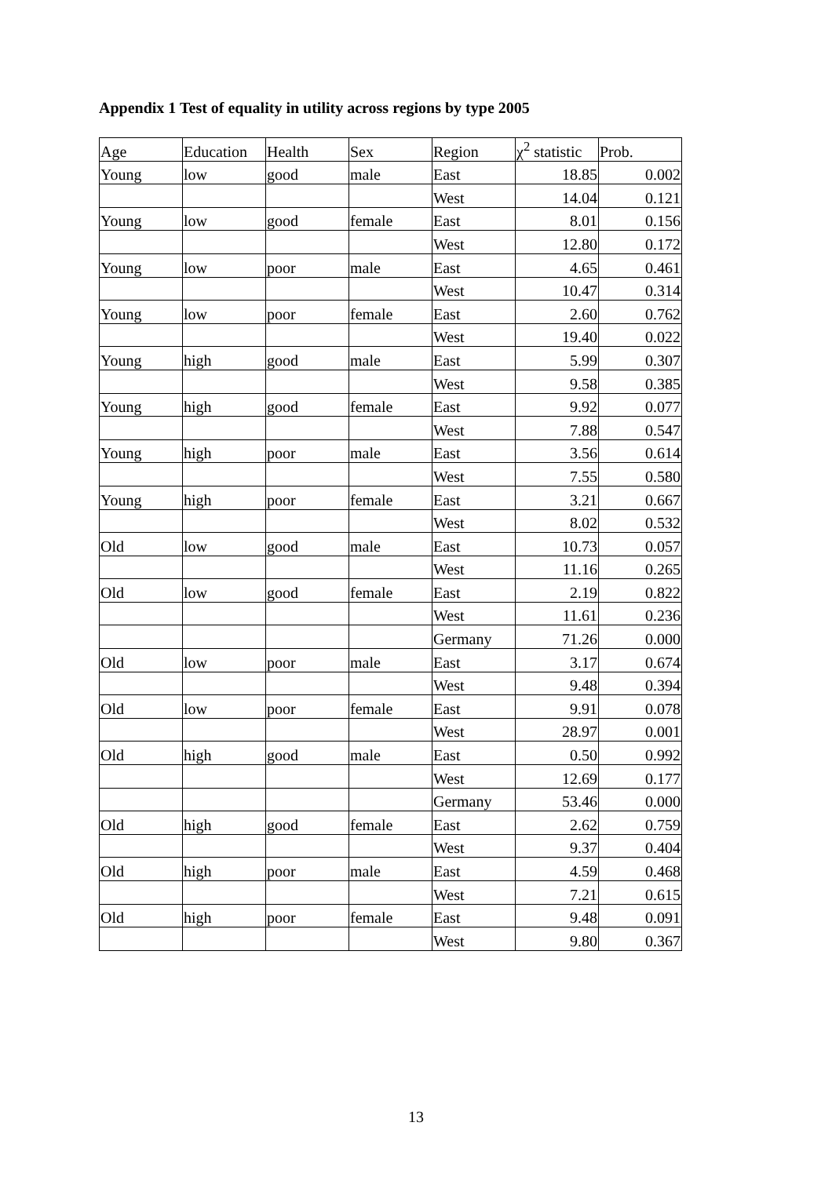Appendix 1 Test of equality in utility across regions by type 2005
| Age | Education | Health | Sex | Region | χ<sup>2</sup> statistic | Prob. |
| --- | --- | --- | --- | --- | --- | --- |
| Young | low | good | male | East | 18.85 | 0.002 |
| | | | | West | 14.04 | 0.121 |
| Young | low | good | female | East | 8.01 | 0.156 |
| | | | | West | 12.80 | 0.172 |
| Young | low | poor | male | East | 4.65 | 0.461 |
| | | | | West | 10.47 | 0.314 |
| Young | low | poor | female | East | 2.60 | 0.762 |
| | | | | West | 19.40 | 0.022 |
| Young | high | good | male | East | 5.99 | 0.307 |
| | | | | West | 9.58 | 0.385 |
| Young | high | good | female | East | 9.92 | 0.077 |
| | | | | West | 7.88 | 0.547 |
| Young | high | poor | male | East | 3.56 | 0.614 |
| | | | | West | 7.55 | 0.580 |
| Young | high | poor | female | East | 3.21 | 0.667 |
| | | | | West | 8.02 | 0.532 |
| Old | low | good | male | East | 10.73 | 0.057 |
| | | | | West | 11.16 | 0.265 |
| Old | low | good | female | East | 2.19 | 0.822 |
| | | | | West | 11.61 | 0.236 |
| | | | | Germany | 71.26 | 0.000 |
| Old | low | poor | male | East | 3.17 | 0.674 |
| | | | | West | 9.48 | 0.394 |
| Old | low | poor | female | East | 9.91 | 0.078 |
| | | | | West | 28.97 | 0.001 |
| Old | high | good | male | East | 0.50 | 0.992 |
| | | | | West | 12.69 | 0.177 |
| | | | | Germany | 53.46 | 0.000 |
| Old | high | good | female | East | 2.62 | 0.759 |
| | | | | West | 9.37 | 0.404 |
| Old | high | poor | male | East | 4.59 | 0.468 |
| | | | | West | 7.21 | 0.615 |
| Old | high | poor | female | East | 9.48 | 0.091 |
| | | | | West | 9.80 | 0.367 |
13